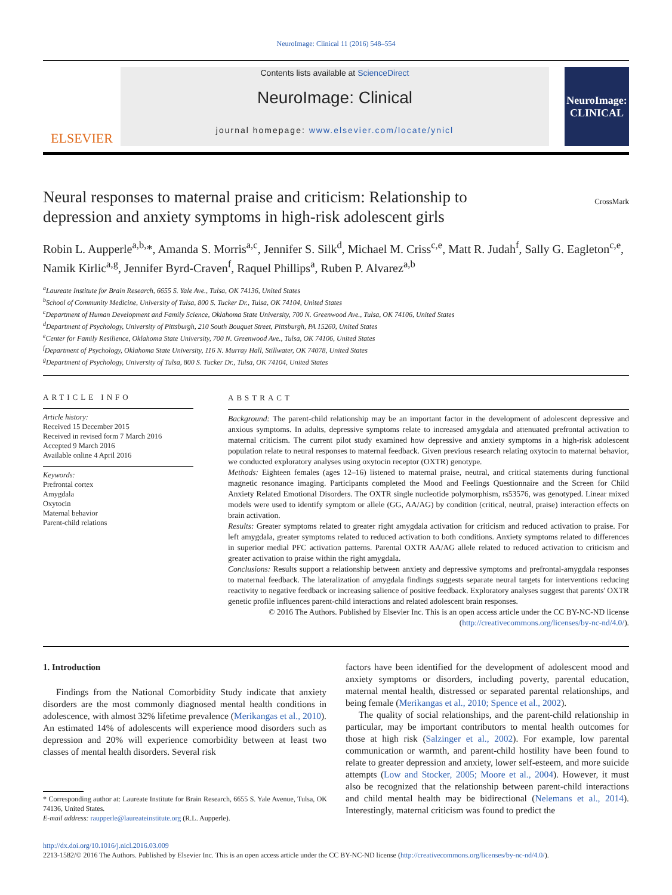NeuroImage: Clinical 11 (2016) 548–554
ELSEVIER
Contents lists available at ScienceDirect
NeuroImage: Clinical
journal homepage: www.elsevier.com/locate/ynicl
NeuroImage: CLINICAL
Neural responses to maternal praise and criticism: Relationship to depression and anxiety symptoms in high-risk adolescent girls
CrossMark
Robin L. Aupperle<sup>a,b,</sup>*, Amanda S. Morris<sup>a,c</sup>, Jennifer S. Silk<sup>d</sup>, Michael M. Criss<sup>c,e</sup>, Matt R. Judah<sup>f</sup>, Sally G. Eagleton<sup>c,e</sup>, Namik Kirlic<sup>a,g</sup>, Jennifer Byrd-Craven<sup>f</sup>, Raquel Phillips<sup>a</sup>, Ruben P. Alvarez<sup>a,b</sup>
<sup>a</sup> Laureate Institute for Brain Research, 6655 S. Yale Ave., Tulsa, OK 74136, United States
<sup>b</sup> School of Community Medicine, University of Tulsa, 800 S. Tucker Dr., Tulsa, OK 74104, United States
<sup>c</sup> Department of Human Development and Family Science, Oklahoma State University, 700 N. Greenwood Ave., Tulsa, OK 74106, United States
<sup>d</sup> Department of Psychology, University of Pittsburgh, 210 South Bouquet Street, Pittsburgh, PA 15260, United States
<sup>e</sup> Center for Family Resilience, Oklahoma State University, 700 N. Greenwood Ave., Tulsa, OK 74106, United States
<sup>f</sup> Department of Psychology, Oklahoma State University, 116 N. Murray Hall, Stillwater, OK 74078, United States
<sup>g</sup> Department of Psychology, University of Tulsa, 800 S. Tucker Dr., Tulsa, OK 74104, United States
ARTICLE INFO
Article history:
Received 15 December 2015
Received in revised form 7 March 2016
Accepted 9 March 2016
Available online 4 April 2016
Keywords:
Prefrontal cortex
Amygdala
Oxytocin
Maternal behavior
Parent-child relations
ABSTRACT
Background: The parent-child relationship may be an important factor in the development of adolescent depressive and anxious symptoms. In adults, depressive symptoms relate to increased amygdala and attenuated prefrontal activation to maternal criticism. The current pilot study examined how depressive and anxiety symptoms in a high-risk adolescent population relate to neural responses to maternal feedback. Given previous research relating oxytocin to maternal behavior, we conducted exploratory analyses using oxytocin receptor (OXTR) genotype.
Methods: Eighteen females (ages 12–16) listened to maternal praise, neutral, and critical statements during functional magnetic resonance imaging. Participants completed the Mood and Feelings Questionnaire and the Screen for Child Anxiety Related Emotional Disorders. The OXTR single nucleotide polymorphism, rs53576, was genotyped. Linear mixed models were used to identify symptom or allele (GG, AA/AG) by condition (critical, neutral, praise) interaction effects on brain activation.
Results: Greater symptoms related to greater right amygdala activation for criticism and reduced activation to praise. For left amygdala, greater symptoms related to reduced activation to both conditions. Anxiety symptoms related to differences in superior medial PFC activation patterns. Parental OXTR AA/AG allele related to reduced activation to criticism and greater activation to praise within the right amygdala.
Conclusions: Results support a relationship between anxiety and depressive symptoms and prefrontal-amygdala responses to maternal feedback. The lateralization of amygdala findings suggests separate neural targets for interventions reducing reactivity to negative feedback or increasing salience of positive feedback. Exploratory analyses suggest that parents' OXTR genetic profile influences parent-child interactions and related adolescent brain responses.
© 2016 The Authors. Published by Elsevier Inc. This is an open access article under the CC BY-NC-ND license (http://creativecommons.org/licenses/by-nc-nd/4.0/).
1. Introduction
Findings from the National Comorbidity Study indicate that anxiety disorders are the most commonly diagnosed mental health conditions in adolescence, with almost 32% lifetime prevalence (Merikangas et al., 2010). An estimated 14% of adolescents will experience mood disorders such as depression and 20% will experience comorbidity between at least two classes of mental health disorders. Several risk
* Corresponding author at: Laureate Institute for Brain Research, 6655 S. Yale Avenue, Tulsa, OK 74136, United States.
E-mail address: raupperle@laureateinstitute.org (R.L. Aupperle).
factors have been identified for the development of adolescent mood and anxiety symptoms or disorders, including poverty, parental education, maternal mental health, distressed or separated parental relationships, and being female (Merikangas et al., 2010; Spence et al., 2002).
The quality of social relationships, and the parent-child relationship in particular, may be important contributors to mental health outcomes for those at high risk (Salzinger et al., 2002). For example, low parental communication or warmth, and parent-child hostility have been found to relate to greater depression and anxiety, lower self-esteem, and more suicide attempts (Low and Stocker, 2005; Moore et al., 2004). However, it must also be recognized that the relationship between parent-child interactions and child mental health may be bidirectional (Nelemans et al., 2014). Interestingly, maternal criticism was found to predict the
http://dx.doi.org/10.1016/j.nicl.2016.03.009
2213-1582/© 2016 The Authors. Published by Elsevier Inc. This is an open access article under the CC BY-NC-ND license (http://creativecommons.org/licenses/by-nc-nd/4.0/).